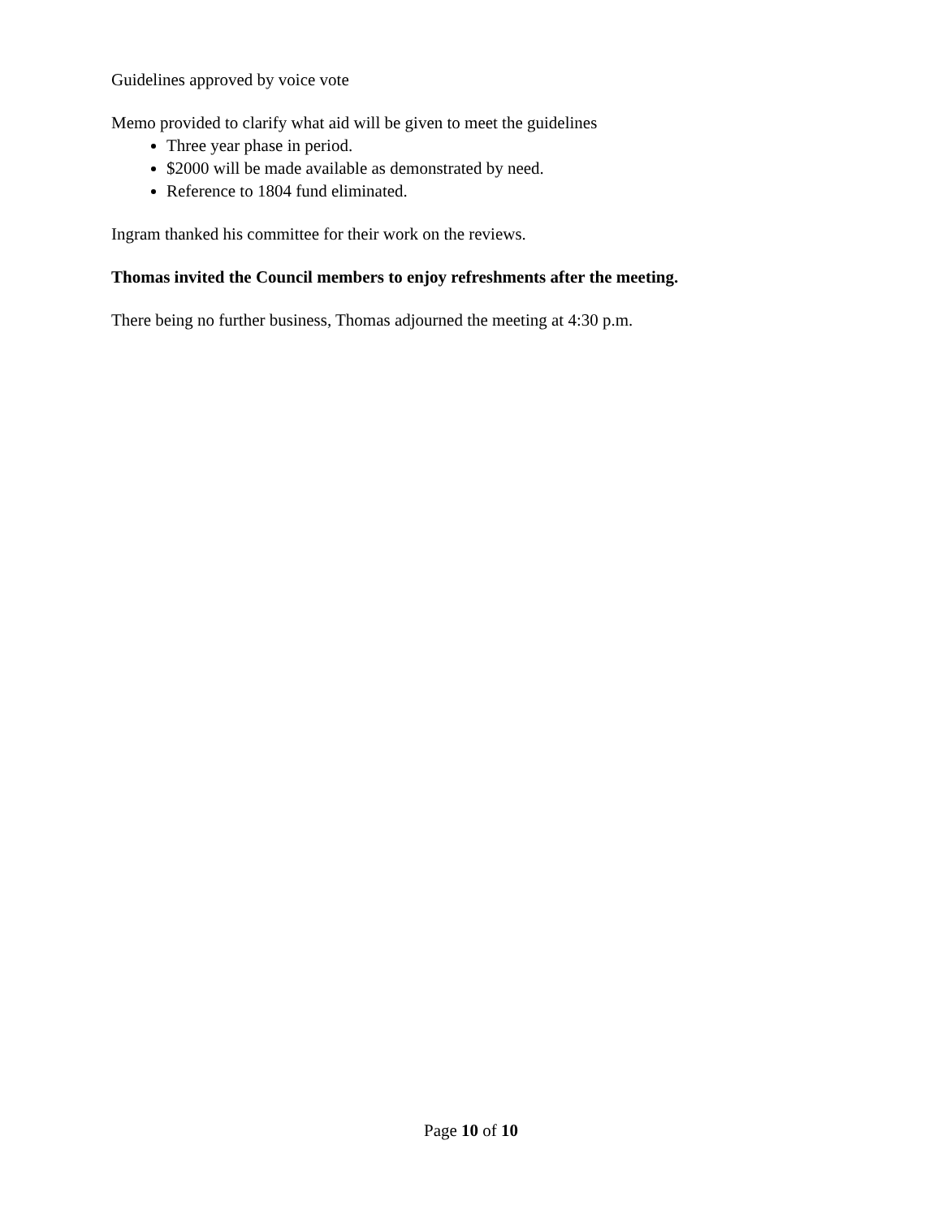Guidelines approved by voice vote
Memo provided to clarify what aid will be given to meet the guidelines
Three year phase in period.
$2000 will be made available as demonstrated by need.
Reference to 1804 fund eliminated.
Ingram thanked his committee for their work on the reviews.
Thomas invited the Council members to enjoy refreshments after the meeting.
There being no further business, Thomas adjourned the meeting at 4:30 p.m.
Page 10 of 10